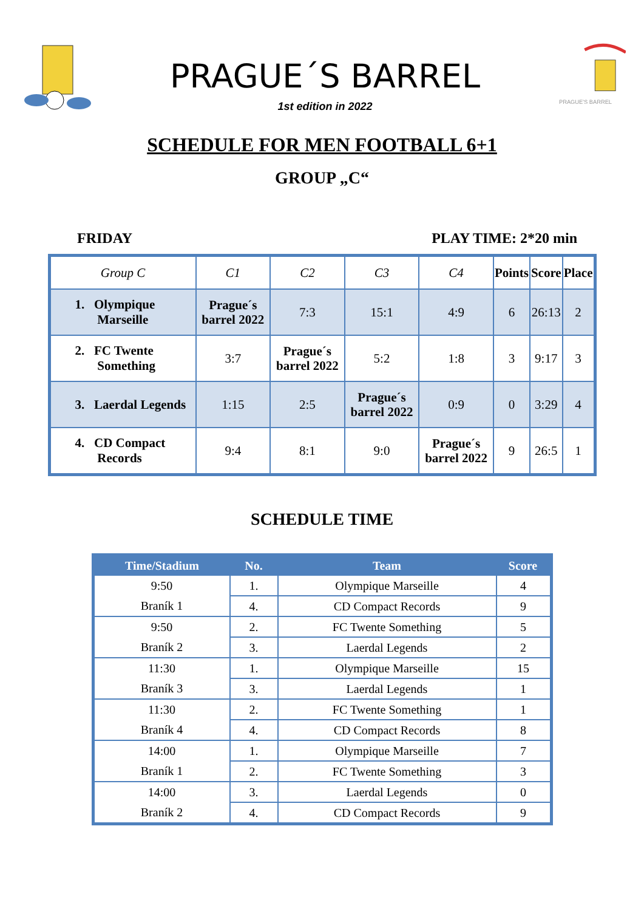PRAGUE´S BARREL
1st edition in 2022
PRAGUE'S BARREL
SCHEDULE FOR MEN FOOTBALL 6+1
GROUP „C“
FRIDAY PLAY TIME: 2*20 min
| Group C | C1 | C2 | C3 | C4 | Points | Score | Place |
| --- | --- | --- | --- | --- | --- | --- | --- |
| 1. Olympique Marseille | Prague´s barrel 2022 | 7:3 | 15:1 | 4:9 | 6 | 26:13 | 2 |
| 2. FC Twente Something | 3:7 | Prague´s barrel 2022 | 5:2 | 1:8 | 3 | 9:17 | 3 |
| 3. Laerdal Legends | 1:15 | 2:5 | Prague´s barrel 2022 | 0:9 | 0 | 3:29 | 4 |
| 4. CD Compact Records | 9:4 | 8:1 | 9:0 | Prague´s barrel 2022 | 9 | 26:5 | 1 |
SCHEDULE TIME
| Time/Stadium | No. | Team | Score |
| --- | --- | --- | --- |
| 9:50 | 1. | Olympique Marseille | 4 |
| Braník 1 | 4. | CD Compact Records | 9 |
| 9:50 | 2. | FC Twente Something | 5 |
| Braník 2 | 3. | Laerdal Legends | 2 |
| 11:30 | 1. | Olympique Marseille | 15 |
| Braník 3 | 3. | Laerdal Legends | 1 |
| 11:30 | 2. | FC Twente Something | 1 |
| Braník 4 | 4. | CD Compact Records | 8 |
| 14:00 | 1. | Olympique Marseille | 7 |
| Braník 1 | 2. | FC Twente Something | 3 |
| 14:00 | 3. | Laerdal Legends | 0 |
| Braník 2 | 4. | CD Compact Records | 9 |